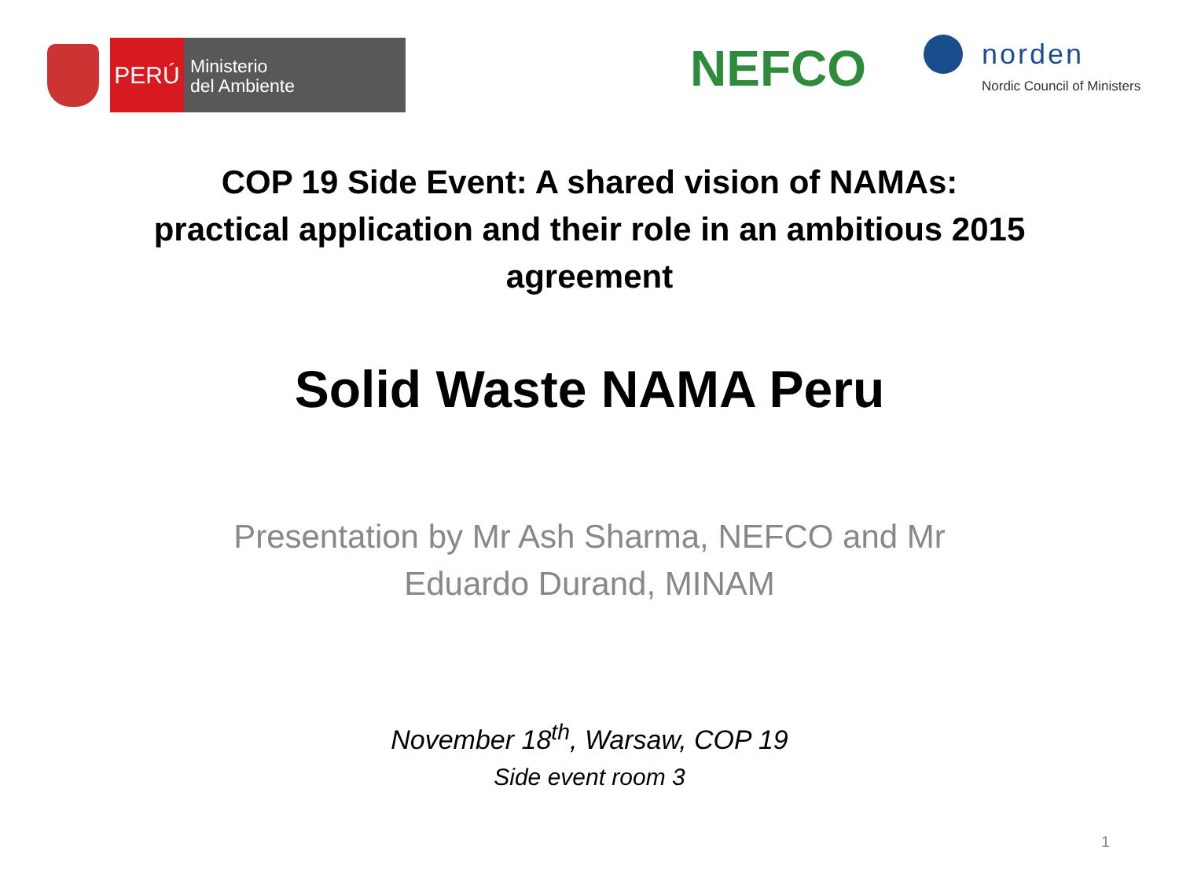PERÚ
Ministerio
del Ambiente
NEFCO
norden
Nordic Council of Ministers
COP 19 Side Event: A shared vision of NAMAs:
practical application and their role in an ambitious 2015
agreement
Solid Waste NAMA Peru
Presentation by Mr Ash Sharma, NEFCO and Mr
Eduardo Durand, MINAM
November 18<sup>th</sup>, Warsaw, COP 19
Side event room 3
1